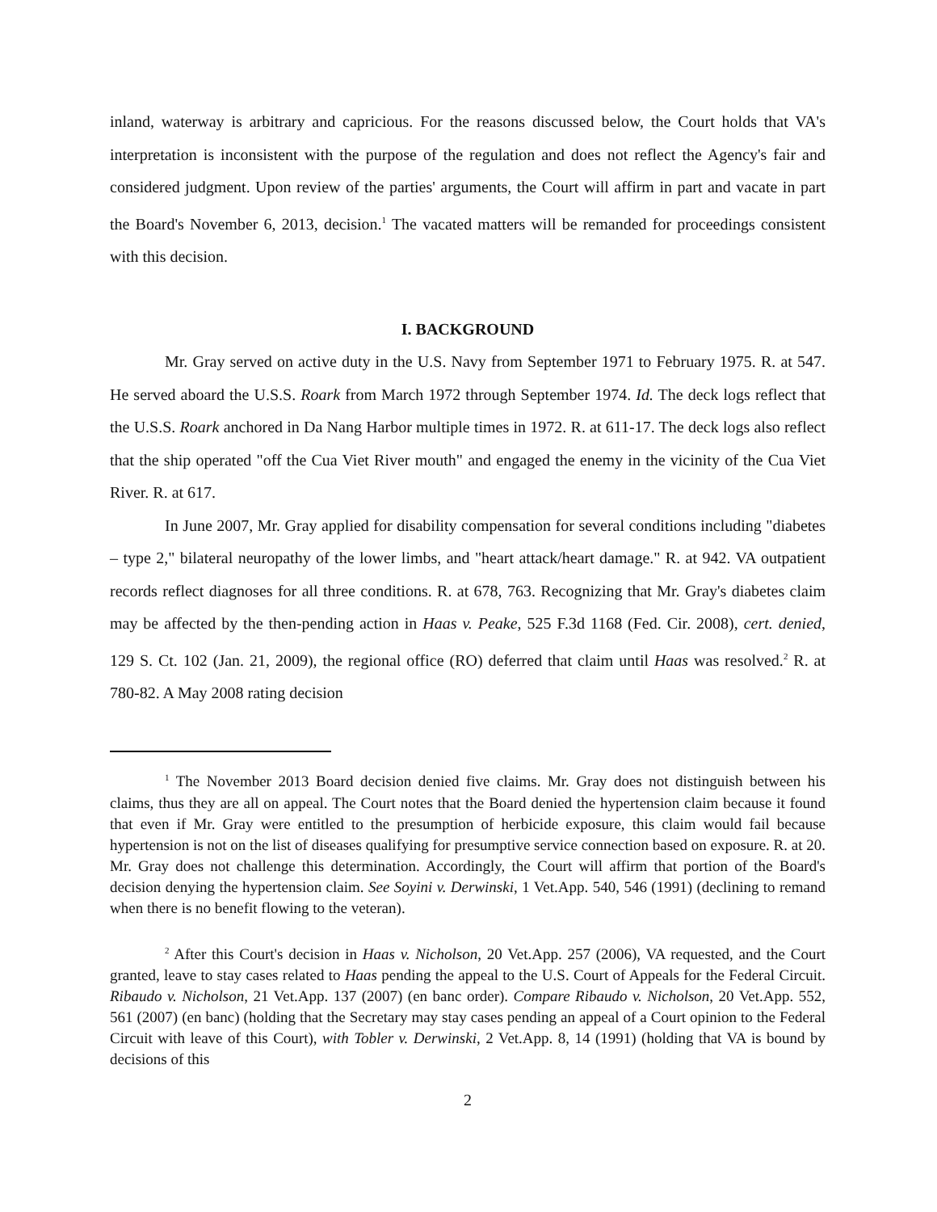inland, waterway is arbitrary and capricious. For the reasons discussed below, the Court holds that VA's interpretation is inconsistent with the purpose of the regulation and does not reflect the Agency's fair and considered judgment. Upon review of the parties' arguments, the Court will affirm in part and vacate in part the Board's November 6, 2013, decision.<sup>1</sup> The vacated matters will be remanded for proceedings consistent with this decision.
I. BACKGROUND
Mr. Gray served on active duty in the U.S. Navy from September 1971 to February 1975. R. at 547. He served aboard the U.S.S. Roark from March 1972 through September 1974. Id. The deck logs reflect that the U.S.S. Roark anchored in Da Nang Harbor multiple times in 1972. R. at 611-17. The deck logs also reflect that the ship operated "off the Cua Viet River mouth" and engaged the enemy in the vicinity of the Cua Viet River. R. at 617.
In June 2007, Mr. Gray applied for disability compensation for several conditions including "diabetes – type 2," bilateral neuropathy of the lower limbs, and "heart attack/heart damage." R. at 942. VA outpatient records reflect diagnoses for all three conditions. R. at 678, 763. Recognizing that Mr. Gray's diabetes claim may be affected by the then-pending action in Haas v. Peake, 525 F.3d 1168 (Fed. Cir. 2008), cert. denied, 129 S. Ct. 102 (Jan. 21, 2009), the regional office (RO) deferred that claim until Haas was resolved.<sup>2</sup> R. at 780-82. A May 2008 rating decision
<sup>1</sup> The November 2013 Board decision denied five claims. Mr. Gray does not distinguish between his claims, thus they are all on appeal. The Court notes that the Board denied the hypertension claim because it found that even if Mr. Gray were entitled to the presumption of herbicide exposure, this claim would fail because hypertension is not on the list of diseases qualifying for presumptive service connection based on exposure. R. at 20. Mr. Gray does not challenge this determination. Accordingly, the Court will affirm that portion of the Board's decision denying the hypertension claim. See Soyini v. Derwinski, 1 Vet.App. 540, 546 (1991) (declining to remand when there is no benefit flowing to the veteran).
<sup>2</sup> After this Court's decision in Haas v. Nicholson, 20 Vet.App. 257 (2006), VA requested, and the Court granted, leave to stay cases related to Haas pending the appeal to the U.S. Court of Appeals for the Federal Circuit. Ribaudo v. Nicholson, 21 Vet.App. 137 (2007) (en banc order). Compare Ribaudo v. Nicholson, 20 Vet.App. 552, 561 (2007) (en banc) (holding that the Secretary may stay cases pending an appeal of a Court opinion to the Federal Circuit with leave of this Court), with Tobler v. Derwinski, 2 Vet.App. 8, 14 (1991) (holding that VA is bound by decisions of this
2